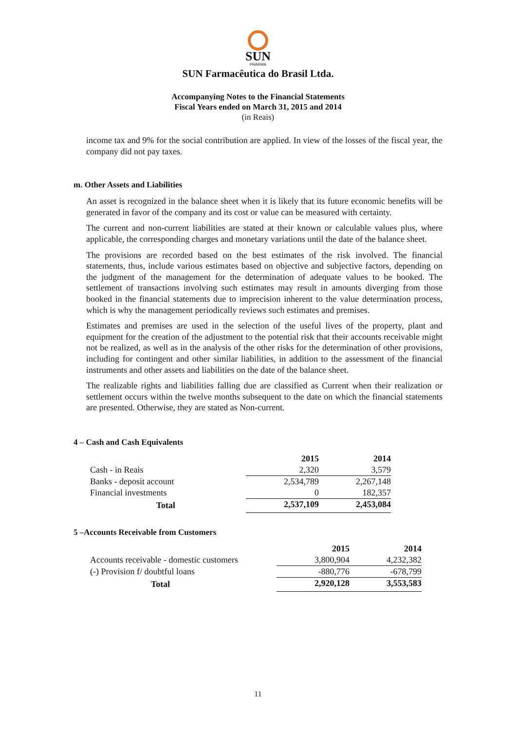SUN
PHARMA
SUN Farmacêutica do Brasil Ltda.
Accompanying Notes to the Financial Statements
Fiscal Years ended on March 31, 2015 and 2014
(in Reais)
income tax and 9% for the social contribution are applied. In view of the losses of the fiscal year, the company did not pay taxes.
m. Other Assets and Liabilities
An asset is recognized in the balance sheet when it is likely that its future economic benefits will be generated in favor of the company and its cost or value can be measured with certainty.
The current and non-current liabilities are stated at their known or calculable values plus, where applicable, the corresponding charges and monetary variations until the date of the balance sheet.
The provisions are recorded based on the best estimates of the risk involved. The financial statements, thus, include various estimates based on objective and subjective factors, depending on the judgment of the management for the determination of adequate values to be booked. The settlement of transactions involving such estimates may result in amounts diverging from those booked in the financial statements due to imprecision inherent to the value determination process, which is why the management periodically reviews such estimates and premises.
Estimates and premises are used in the selection of the useful lives of the property, plant and equipment for the creation of the adjustment to the potential risk that their accounts receivable might not be realized, as well as in the analysis of the other risks for the determination of other provisions, including for contingent and other similar liabilities, in addition to the assessment of the financial instruments and other assets and liabilities on the date of the balance sheet.
The realizable rights and liabilities falling due are classified as Current when their realization or settlement occurs within the twelve months subsequent to the date on which the financial statements are presented. Otherwise, they are stated as Non-current.
4 – Cash and Cash Equivalents
| | 2015 | 2014 |
| Cash - in Reais | 2,320 | 3,579 |
| Banks - deposit account | 2,534,789 | 2,267,148 |
| Financial investments | 0 | 182,357 |
| Total | 2,537,109 | 2,453,084 |
5 –Accounts Receivable from Customers
| | 2015 | 2014 |
| Accounts receivable - domestic customers | 3,800,904 | 4,232,382 |
| (-) Provision f/ doubtful loans | -880,776 | -678,799 |
| Total | 2,920,128 | 3,553,583 |
11